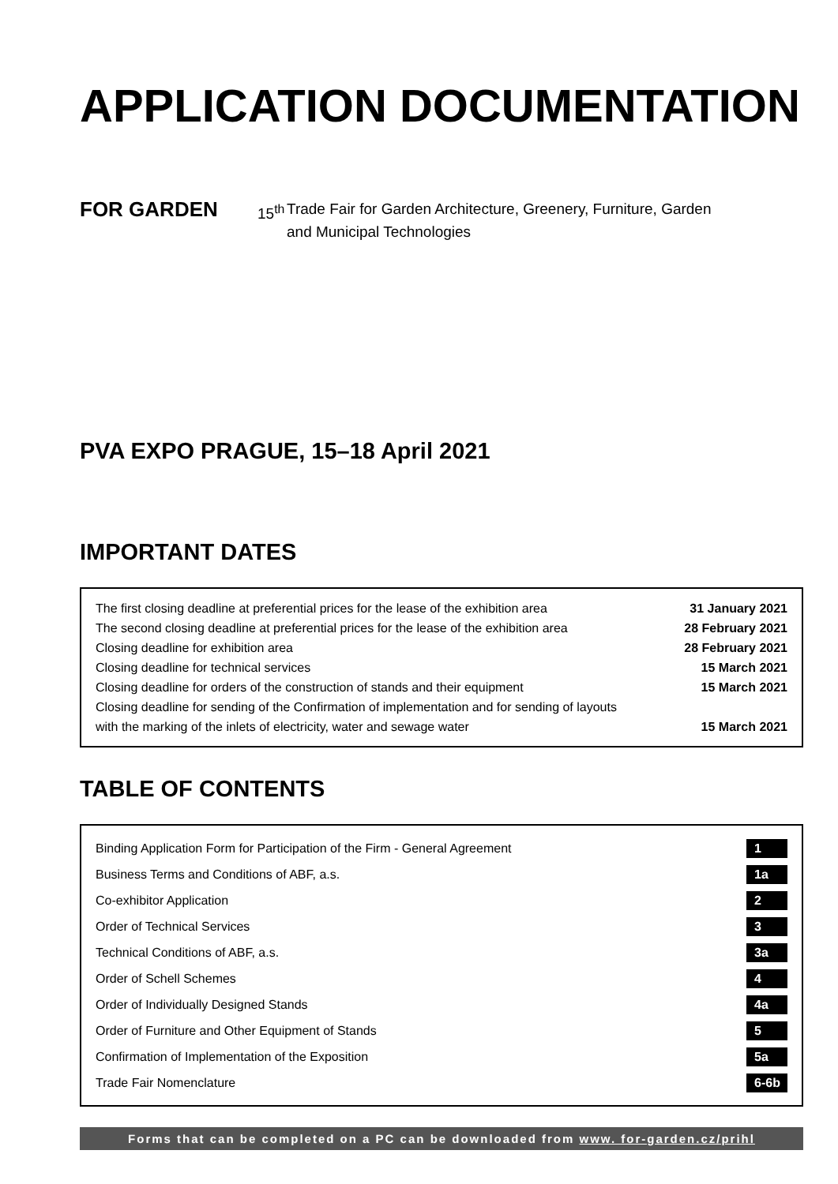APPLICATION DOCUMENTATION
FOR GARDEN
15<sup>th</sup>
Trade Fair for Garden Architecture, Greenery, Furniture, Garden
and Municipal Technologies
PVA EXPO PRAGUE, 15–18 April 2021
IMPORTANT DATES
| The first closing deadline at preferential prices for the lease of the exhibition area | 31 January 2021 |
| The second closing deadline at preferential prices for the lease of the exhibition area | 28 February 2021 |
| Closing deadline for exhibition area | 28 February 2021 |
| Closing deadline for technical services | 15 March 2021 |
| Closing deadline for orders of the construction of stands and their equipment | 15 March 2021 |
| Closing deadline for sending of the Confirmation of implementation and for sending of layouts with the marking of the inlets of electricity, water and sewage water | 15 March 2021 |
TABLE OF CONTENTS
| Binding Application Form for Participation of the Firm - General Agreement | 1 |
| Business Terms and Conditions of ABF, a.s. | 1a |
| Co-exhibitor Application | 2 |
| Order of Technical Services | 3 |
| Technical Conditions of ABF, a.s. | 3a |
| Order of Schell Schemes | 4 |
| Order of Individually Designed Stands | 4a |
| Order of Furniture and Other Equipment of Stands | 5 |
| Confirmation of Implementation of the Exposition | 5a |
| Trade Fair Nomenclature | 6-6b |
Forms that can be completed on a PC can be downloaded from www. for-garden.cz/prihl